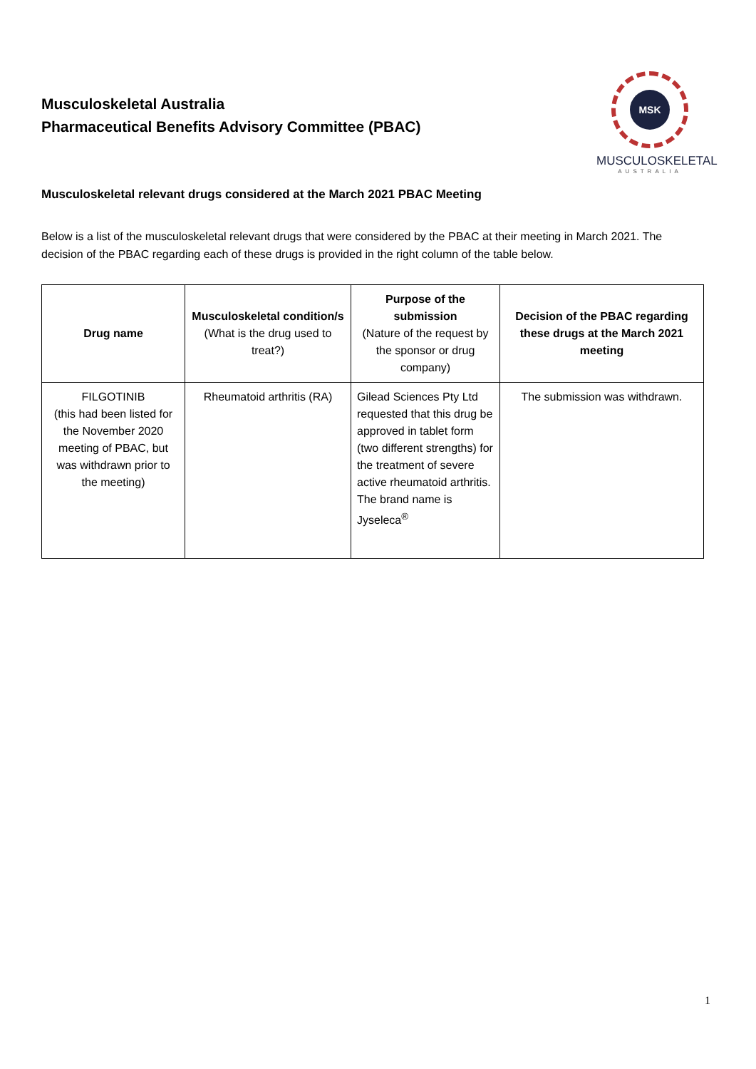Musculoskeletal Australia
Pharmaceutical Benefits Advisory Committee (PBAC)
MSK
MUSCULOSKELETAL
AUSTRALIA
Musculoskeletal relevant drugs considered at the March 2021 PBAC Meeting
Below is a list of the musculoskeletal relevant drugs that were considered by the PBAC at their meeting in March 2021. The decision of the PBAC regarding each of these drugs is provided in the right column of the table below.
| Drug name | Musculoskeletal condition/s (What is the drug used to treat?) | Purpose of the submission (Nature of the request by the sponsor or drug company) | Decision of the PBAC regarding these drugs at the March 2021 meeting |
| --- | --- | --- | --- |
| FILGOTINIB (this had been listed for the November 2020 meeting of PBAC, but was withdrawn prior to the meeting) | Rheumatoid arthritis (RA) | Gilead Sciences Pty Ltd requested that this drug be approved in tablet form (two different strengths) for the treatment of severe active rheumatoid arthritis. The brand name is Jyseleca<sup>®</sup> | The submission was withdrawn. |
1